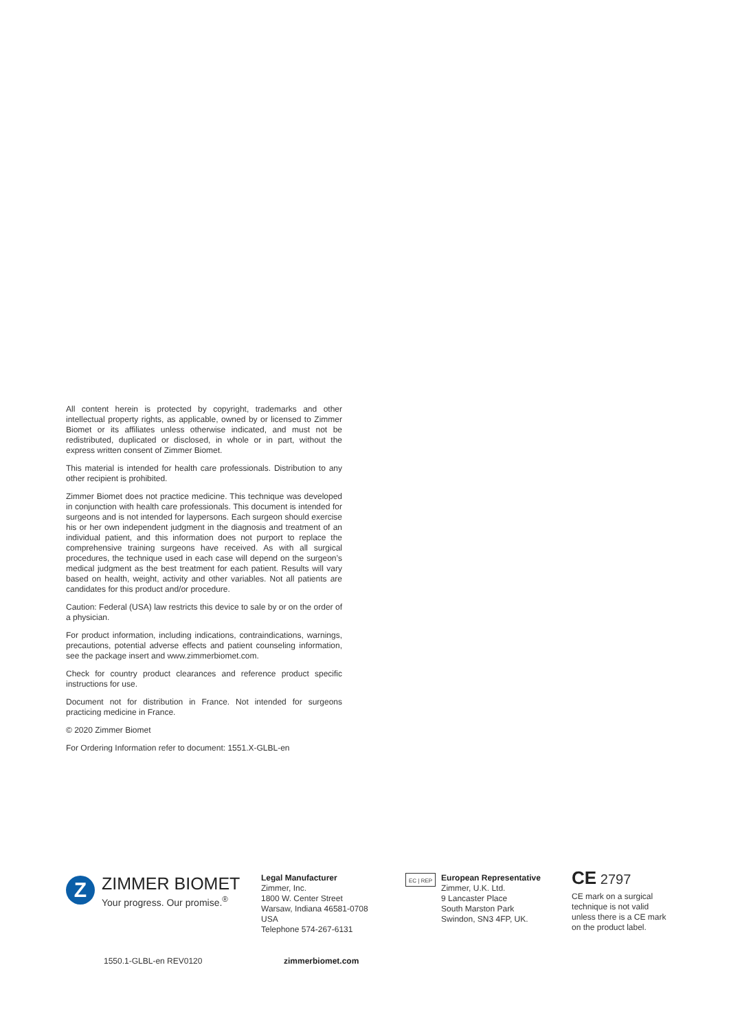All content herein is protected by copyright, trademarks and other intellectual property rights, as applicable, owned by or licensed to Zimmer Biomet or its affiliates unless otherwise indicated, and must not be redistributed, duplicated or disclosed, in whole or in part, without the express written consent of Zimmer Biomet.
This material is intended for health care professionals. Distribution to any other recipient is prohibited.
Zimmer Biomet does not practice medicine. This technique was developed in conjunction with health care professionals. This document is intended for surgeons and is not intended for laypersons. Each surgeon should exercise his or her own independent judgment in the diagnosis and treatment of an individual patient, and this information does not purport to replace the comprehensive training surgeons have received. As with all surgical procedures, the technique used in each case will depend on the surgeon’s medical judgment as the best treatment for each patient. Results will vary based on health, weight, activity and other variables. Not all patients are candidates for this product and/or procedure.
Caution: Federal (USA) law restricts this device to sale by or on the order of a physician.
For product information, including indications, contraindications, warnings, precautions, potential adverse effects and patient counseling information, see the package insert and www.zimmerbiomet.com.
Check for country product clearances and reference product specific instructions for use.
Document not for distribution in France. Not intended for surgeons practicing medicine in France.
© 2020 Zimmer Biomet
For Ordering Information refer to document: 1551.X-GLBL-en
Z
ZIMMER BIOMET
Your progress. Our promise.<sup>®</sup>
Legal Manufacturer
Zimmer, Inc.
1800 W. Center Street
Warsaw, Indiana 46581-0708
USA
Telephone 574-267-6131
EC | REP
European Representative
Zimmer, U.K. Ltd.
9 Lancaster Place
South Marston Park
Swindon, SN3 4FP, UK.
CE 2797
CE mark on a surgical technique is not valid unless there is a CE mark on the product label.
1550.1-GLBL-en REV0120 zimmerbiomet.com